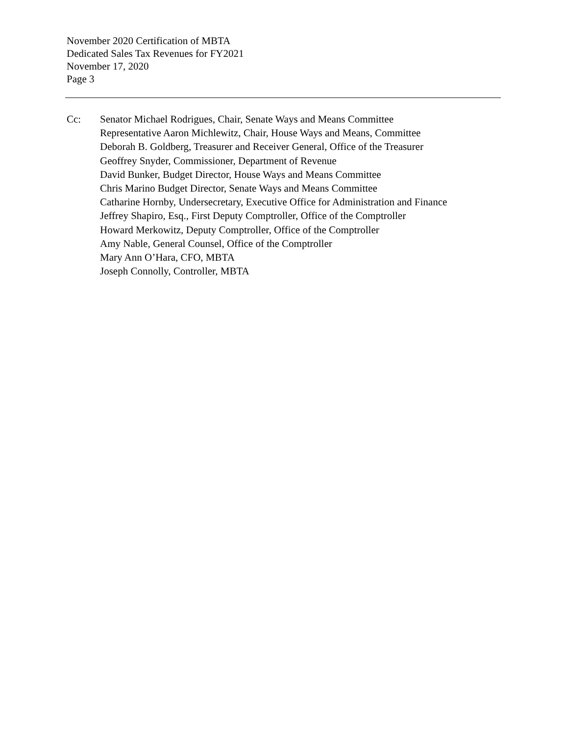November 2020 Certification of MBTA
Dedicated Sales Tax Revenues for FY2021
November 17, 2020
Page 3
Cc: Senator Michael Rodrigues, Chair, Senate Ways and Means Committee
Representative Aaron Michlewitz, Chair, House Ways and Means, Committee
Deborah B. Goldberg, Treasurer and Receiver General, Office of the Treasurer
Geoffrey Snyder, Commissioner, Department of Revenue
David Bunker, Budget Director, House Ways and Means Committee
Chris Marino Budget Director, Senate Ways and Means Committee
Catharine Hornby, Undersecretary, Executive Office for Administration and Finance
Jeffrey Shapiro, Esq., First Deputy Comptroller, Office of the Comptroller
Howard Merkowitz, Deputy Comptroller, Office of the Comptroller
Amy Nable, General Counsel, Office of the Comptroller
Mary Ann O’Hara, CFO, MBTA
Joseph Connolly, Controller, MBTA